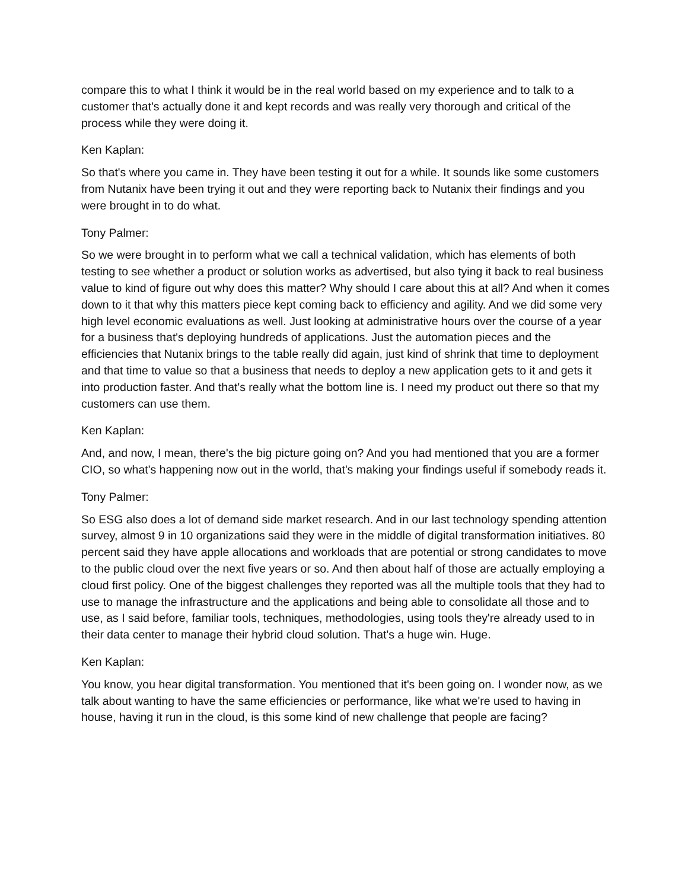compare this to what I think it would be in the real world based on my experience and to talk to a customer that's actually done it and kept records and was really very thorough and critical of the process while they were doing it.
Ken Kaplan:
So that's where you came in. They have been testing it out for a while. It sounds like some customers from Nutanix have been trying it out and they were reporting back to Nutanix their findings and you were brought in to do what.
Tony Palmer:
So we were brought in to perform what we call a technical validation, which has elements of both testing to see whether a product or solution works as advertised, but also tying it back to real business value to kind of figure out why does this matter? Why should I care about this at all? And when it comes down to it that why this matters piece kept coming back to efficiency and agility. And we did some very high level economic evaluations as well. Just looking at administrative hours over the course of a year for a business that's deploying hundreds of applications. Just the automation pieces and the efficiencies that Nutanix brings to the table really did again, just kind of shrink that time to deployment and that time to value so that a business that needs to deploy a new application gets to it and gets it into production faster. And that's really what the bottom line is. I need my product out there so that my customers can use them.
Ken Kaplan:
And, and now, I mean, there's the big picture going on? And you had mentioned that you are a former CIO, so what's happening now out in the world, that's making your findings useful if somebody reads it.
Tony Palmer:
So ESG also does a lot of demand side market research. And in our last technology spending attention survey, almost 9 in 10 organizations said they were in the middle of digital transformation initiatives. 80 percent said they have apple allocations and workloads that are potential or strong candidates to move to the public cloud over the next five years or so. And then about half of those are actually employing a cloud first policy. One of the biggest challenges they reported was all the multiple tools that they had to use to manage the infrastructure and the applications and being able to consolidate all those and to use, as I said before, familiar tools, techniques, methodologies, using tools they're already used to in their data center to manage their hybrid cloud solution. That's a huge win. Huge.
Ken Kaplan:
You know, you hear digital transformation. You mentioned that it's been going on. I wonder now, as we talk about wanting to have the same efficiencies or performance, like what we're used to having in house, having it run in the cloud, is this some kind of new challenge that people are facing?